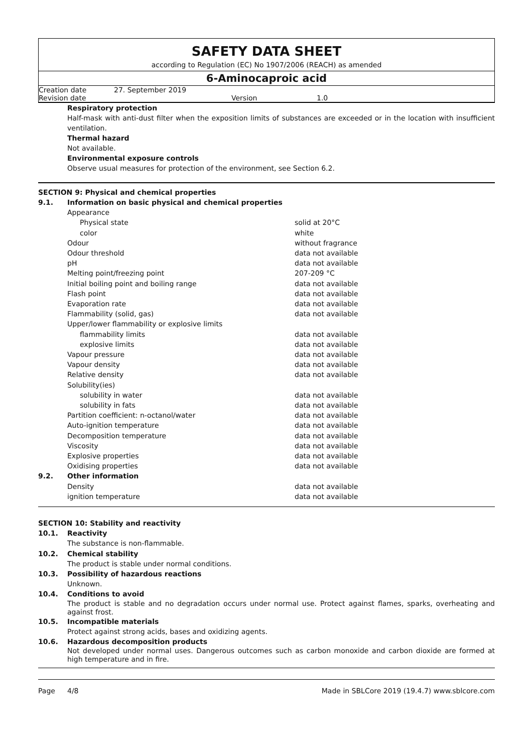SAFETY DATA SHEET
according to Regulation (EC) No 1907/2006 (REACH) as amended
6-Aminocaproic acid
| Creation date | 27. September 2019 | | |
| Revision date | | Version | 1.0 |
Respiratory protection
Half-mask with anti-dust filter when the exposition limits of substances are exceeded or in the location with insufficient ventilation.
Thermal hazard
Not available.
Environmental exposure controls
Observe usual measures for protection of the environment, see Section 6.2.
SECTION 9: Physical and chemical properties
| 9.1. | Information on basic physical and chemical properties | |
| | Appearance | |
| | Physical state | solid at 20°C |
| | color | white |
| | Odour | without fragrance |
| | Odour threshold | data not available |
| | pH | data not available |
| | Melting point/freezing point | 207-209 °C |
| | Initial boiling point and boiling range | data not available |
| | Flash point | data not available |
| | Evaporation rate | data not available |
| | Flammability (solid, gas) | data not available |
| | Upper/lower flammability or explosive limits | |
| | flammability limits | data not available |
| | explosive limits | data not available |
| | Vapour pressure | data not available |
| | Vapour density | data not available |
| | Relative density | data not available |
| | Solubility(ies) | |
| | solubility in water | data not available |
| | solubility in fats | data not available |
| | Partition coefficient: n-octanol/water | data not available |
| | Auto-ignition temperature | data not available |
| | Decomposition temperature | data not available |
| | Viscosity | data not available |
| | Explosive properties | data not available |
| | Oxidising properties | data not available |
| 9.2. | Other information | |
| | Density | data not available |
| | ignition temperature | data not available |
SECTION 10: Stability and reactivity
| 10.1. | Reactivity |
| | The substance is non-flammable. |
| 10.2. | Chemical stability |
| | The product is stable under normal conditions. |
| 10.3. | Possibility of hazardous reactions |
| | Unknown. |
| 10.4. | Conditions to avoid |
| | The product is stable and no degradation occurs under normal use. Protect against flames, sparks, overheating and against frost. |
| 10.5. | Incompatible materials |
| | Protect against strong acids, bases and oxidizing agents. |
| 10.6. | Hazardous decomposition products |
| | Not developed under normal uses. Dangerous outcomes such as carbon monoxide and carbon dioxide are formed at high temperature and in fire. |
Page 4/8 Made in SBLCore 2019 (19.4.7) www.sblcore.com